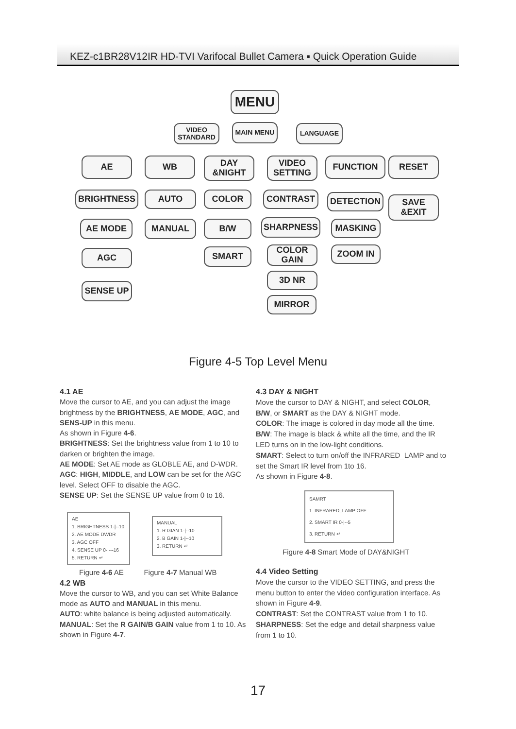KEZ-c1BR28V12IR HD-TVI Varifocal Bullet Camera ▪ Quick Operation Guide
MENU
VIDEO STANDARD
MAIN MENU LANGUAGE
AE WB
DAY &NIGHT
VIDEO SETTING
FUNCTION RESET
BRIGHTNESS AUTO COLOR CONTRAST DETECTION
SAVE &EXIT
AE MODE MANUAL B/W SHARPNESS MASKING
AGC SMART
COLOR GAIN
ZOOM IN
3D NR
SENSE UP
MIRROR
Figure 4-5 Top Level Menu
4.1 AE
Move the cursor to AE, and you can adjust the image brightness by the BRIGHTNESS, AE MODE, AGC, and SENS-UP in this menu.
As shown in Figure 4-6.
BRIGHTNESS: Set the brightness value from 1 to 10 to darken or brighten the image.
AE MODE: Set AE mode as GLOBLE AE, and D-WDR.
AGC: HIGH, MIDDLE, and LOW can be set for the AGC level. Select OFF to disable the AGC.
SENSE UP: Set the SENSE UP value from 0 to 16.
AE
1. BRIGHTNESS 1-|--10
2. AE MODE DWDR
3. AGC OFF
4. SENSE UP 0-|---16
5. RETURN ↵
MANUAL
1. R GIAN 1-|--10
2. B GAIN 1-|--10
3. RETURN ↵
Figure 4-6 AE Figure 4-7 Manual WB
4.2 WB
Move the cursor to WB, and you can set White Balance mode as AUTO and MANUAL in this menu.
AUTO: white balance is being adjusted automatically.
MANUAL: Set the R GAIN/B GAIN value from 1 to 10. As shown in Figure 4-7.
4.3 DAY & NIGHT
Move the cursor to DAY & NIGHT, and select COLOR, B/W, or SMART as the DAY & NIGHT mode.
COLOR: The image is colored in day mode all the time.
B/W: The image is black & white all the time, and the IR LED turns on in the low-light conditions.
SMART: Select to turn on/off the INFRARED_LAMP and to set the Smart IR level from 1to 16.
As shown in Figure 4-8.
SAMRT
1. INFRARED_LAMP OFF
2. SMART IR 0-|--5
3. RETURN ↵
Figure 4-8 Smart Mode of DAY&NIGHT
4.4 Video Setting
Move the cursor to the VIDEO SETTING, and press the menu button to enter the video configuration interface. As shown in Figure 4-9.
CONTRAST: Set the CONTRAST value from 1 to 10.
SHARPNESS: Set the edge and detail sharpness value from 1 to 10.
17